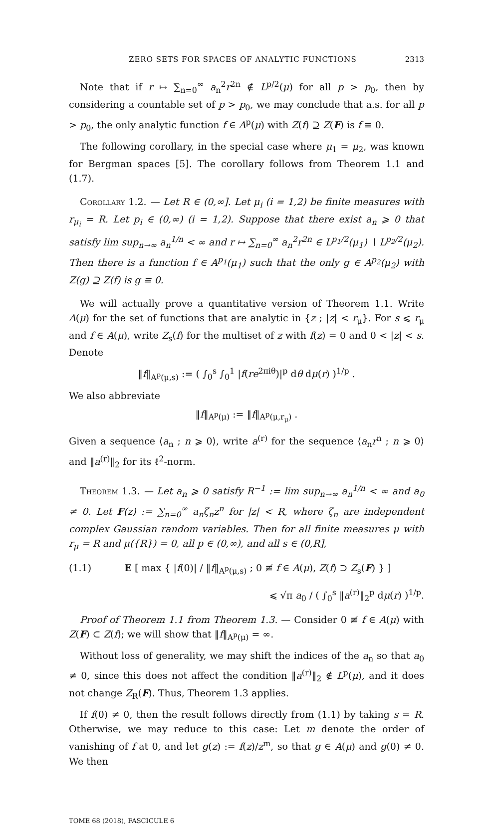ZERO SETS FOR SPACES OF ANALYTIC FUNCTIONS 2313
Note that if r ↦ ∑<sub>n=0</sub><sup>∞</sup> a<sub>n</sub><sup>2</sup>r<sup>2n</sup> ∉ L<sup>p/2</sup>(μ) for all p > p<sub>0</sub>, then by considering a countable set of p > p<sub>0</sub>, we may conclude that a.s. for all p > p<sub>0</sub>, the only analytic function f ∈ A<sup>p</sup>(μ) with Z(f) ⊇ Z(F) is f ≡ 0.
The following corollary, in the special case where μ<sub>1</sub> = μ<sub>2</sub>, was known for Bergman spaces [5]. The corollary follows from Theorem 1.1 and (1.7).
Corollary 1.2. — Let R ∈ (0,∞]. Let μ<sub>i</sub> (i = 1,2) be finite measures with r<sub>μ<sub>i</sub></sub> = R. Let p<sub>i</sub> ∈ (0,∞) (i = 1,2). Suppose that there exist a<sub>n</sub> ⩾ 0 that satisfy lim sup<sub>n→∞</sub> a<sub>n</sub><sup>1/n</sup> < ∞ and r ↦ ∑<sub>n=0</sub><sup>∞</sup> a<sub>n</sub><sup>2</sup>r<sup>2n</sup> ∈ L<sup>p<sub>1</sub>/2</sup>(μ<sub>1</sub>) ∖ L<sup>p<sub>2</sub>/2</sup>(μ<sub>2</sub>). Then there is a function f ∈ A<sup>p<sub>1</sub></sup>(μ<sub>1</sub>) such that the only g ∈ A<sup>p<sub>2</sub></sup>(μ<sub>2</sub>) with Z(g) ⊇ Z(f) is g ≡ 0.
We will actually prove a quantitative version of Theorem 1.1. Write A(μ) for the set of functions that are analytic in {z ; |z| < r<sub>μ</sub>}. For s ⩽ r<sub>μ</sub> and f ∈ A(μ), write Z<sub>s</sub>(f) for the multiset of z with f(z) = 0 and 0 < |z| < s. Denote
‖f‖<sub>A<sup>p</sup>(μ,s)</sub> := ( ∫<sub>0</sub><sup>s</sup> ∫<sub>0</sub><sup>1</sup> |f(re<sup>2πiθ</sup>)|<sup>p</sup> dθ dμ(r) )<sup>1/p</sup> .
We also abbreviate
‖f‖<sub>A<sup>p</sup>(μ)</sub> := ‖f‖<sub>A<sup>p</sup>(μ,r<sub>μ</sub>)</sub> .
Given a sequence ⟨a<sub>n</sub> ; n ⩾ 0⟩, write a<sup>(r)</sup> for the sequence ⟨a<sub>n</sub>r<sup>n</sup> ; n ⩾ 0⟩ and ‖a<sup>(r)</sup>‖<sub>2</sub> for its ℓ<sup>2</sup>-norm.
Theorem 1.3. — Let a<sub>n</sub> ⩾ 0 satisfy R<sup>−1</sup> := lim sup<sub>n→∞</sub> a<sub>n</sub><sup>1/n</sup> < ∞ and a<sub>0</sub> ≠ 0. Let F(z) := ∑<sub>n=0</sub><sup>∞</sup> a<sub>n</sub>ζ<sub>n</sub>z<sup>n</sup> for |z| < R, where ζ<sub>n</sub> are independent complex Gaussian random variables. Then for all finite measures μ with r<sub>μ</sub> = R and μ({R}) = 0, all p ∈ (0,∞), and all s ∈ (0,R],
(1.1) E [ max { |f(0)| / ‖f‖<sub>A<sup>p</sup>(μ,s)</sub> ; 0 ≢ f ∈ A(μ), Z(f) ⊃ Z<sub>s</sub>(F) } ]
⩽ √π a<sub>0</sub> / ( ∫<sub>0</sub><sup>s</sup> ‖a<sup>(r)</sup>‖<sub>2</sub><sup>p</sup> dμ(r) )<sup>1/p</sup>.
Proof of Theorem 1.1 from Theorem 1.3. — Consider 0 ≢ f ∈ A(μ) with Z(F) ⊂ Z(f); we will show that ‖f‖<sub>A<sup>p</sup>(μ)</sub> = ∞.
Without loss of generality, we may shift the indices of the a<sub>n</sub> so that a<sub>0</sub> ≠ 0, since this does not affect the condition ‖a<sup>(r)</sup>‖<sub>2</sub> ∉ L<sup>p</sup>(μ), and it does not change Z<sub>R</sub>(F). Thus, Theorem 1.3 applies.
If f(0) ≠ 0, then the result follows directly from (1.1) by taking s = R. Otherwise, we may reduce to this case: Let m denote the order of vanishing of f at 0, and let g(z) := f(z)/z<sup>m</sup>, so that g ∈ A(μ) and g(0) ≠ 0. We then
TOME 68 (2018), FASCICULE 6